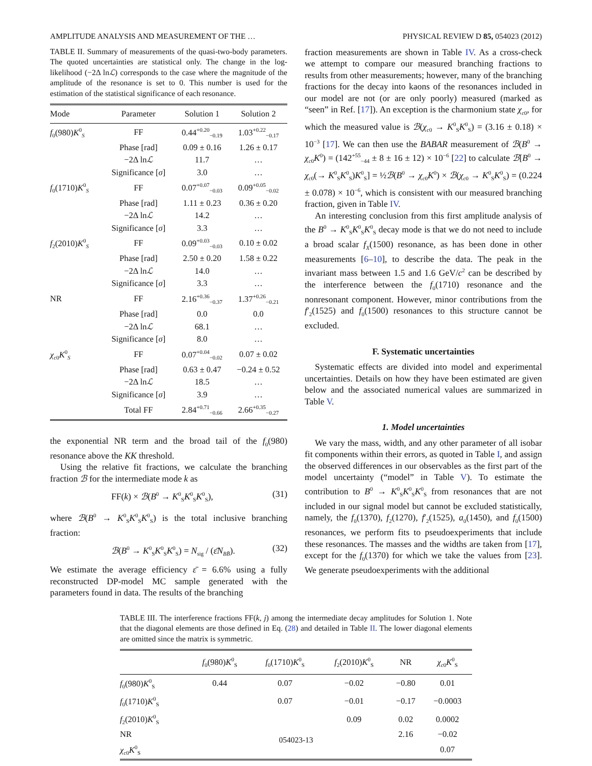AMPLITUDE ANALYSIS AND MEASUREMENT OF THE … PHYSICAL REVIEW D 85, 054023 (2012)
TABLE II. Summary of measurements of the quasi-two-body parameters. The quoted uncertainties are statistical only. The change in the log-likelihood (−2Δ lnℒ) corresponds to the case where the magnitude of the amplitude of the resonance is set to 0. This number is used for the estimation of the statistical significance of each resonance.
| Mode | Parameter | Solution 1 | Solution 2 |
| --- | --- | --- | --- |
| f<sub>0</sub>(980) K<sup>0</sup><sub>S</sub> | FF | 0.44<sup>+0.20</sup><sub>−0.19</sub> | 1.03<sup>+0.22</sup><sub>−0.17</sub> |
| | Phase [rad] | 0.09 ± 0.16 | 1.26 ± 0.17 |
| | −2Δ ln ℒ | 11.7 | … |
| | Significance [ σ ] | 3.0 | … |
| f<sub>0</sub>(1710) K<sup>0</sup><sub>S</sub> | FF | 0.07<sup>+0.07</sup><sub>−0.03</sub> | 0.09<sup>+0.05</sup><sub>−0.02</sub> |
| | Phase [rad] | 1.11 ± 0.23 | 0.36 ± 0.20 |
| | −2Δ ln ℒ | 14.2 | … |
| | Significance [ σ ] | 3.3 | … |
| f<sub>2</sub>(2010) K<sup>0</sup><sub>S</sub> | FF | 0.09<sup>+0.03</sup><sub>−0.03</sub> | 0.10 ± 0.02 |
| | Phase [rad] | 2.50 ± 0.20 | 1.58 ± 0.22 |
| | −2Δ ln ℒ | 14.0 | … |
| | Significance [ σ ] | 3.3 | … |
| NR | FF | 2.16<sup>+0.36</sup><sub>−0.37</sub> | 1.37<sup>+0.26</sup><sub>−0.21</sub> |
| | Phase [rad] | 0.0 | 0.0 |
| | −2Δ ln ℒ | 68.1 | … |
| | Significance [ σ ] | 8.0 | … |
| χ<sub>c0</sub> K<sup>0</sup><sub>S</sub> | FF | 0.07<sup>+0.04</sup><sub>−0.02</sub> | 0.07 ± 0.02 |
| | Phase [rad] | 0.63 ± 0.47 | −0.24 ± 0.52 |
| | −2Δ ln ℒ | 18.5 | … |
| | Significance [ σ ] | 3.9 | … |
| | Total FF | 2.84<sup>+0.71</sup><sub>−0.66</sub> | 2.66<sup>+0.35</sup><sub>−0.27</sub> |
the exponential NR term and the broad tail of the f<sub>0</sub>(980) resonance above the KK threshold.
Using the relative fit fractions, we calculate the branching fraction ℬ for the intermediate mode k as
FF(k) × ℬ(B<sup>0</sup> → K<sup>0</sup><sub>S</sub>K<sup>0</sup><sub>S</sub>K<sup>0</sup><sub>S</sub>), (31)
where ℬ(B<sup>0</sup> → K<sup>0</sup><sub>S</sub>K<sup>0</sup><sub>S</sub>K<sup>0</sup><sub>S</sub>) is the total inclusive branching fraction:
ℬ(B<sup>0</sup> → K<sup>0</sup><sub>S</sub>K<sup>0</sup><sub>S</sub>K<sup>0</sup><sub>S</sub>) = N<sub>sig</sub> / (ε̄N<sub>BB̄</sub>). (32)
We estimate the average efficiency ε̄ = 6.6% using a fully reconstructed DP-model MC sample generated with the parameters found in data. The results of the branching
fraction measurements are shown in Table IV. As a cross-check we attempt to compare our measured branching fractions to results from other measurements; however, many of the branching fractions for the decay into kaons of the resonances included in our model are not (or are only poorly) measured (marked as “seen” in Ref. [17]). An exception is the charmonium state χ<sub>c0</sub>, for which the measured value is ℬ(χ<sub>c0</sub> → K<sup>0</sup><sub>S</sub>K<sup>0</sup><sub>S</sub>) = (3.16 ± 0.18) × 10<sup>−3</sup> [17]. We can then use the BABAR measurement of ℬ(B<sup>0</sup> → χ<sub>c0</sub>K<sup>0</sup>) = (142<sup>+55</sup><sub>−44</sub> ± 8 ± 16 ± 12) × 10<sup>−6</sup> [22] to calculate ℬ[B<sup>0</sup> → χ<sub>c0</sub>(→ K<sup>0</sup><sub>S</sub>K<sup>0</sup><sub>S</sub>)K<sup>0</sup><sub>S</sub>] = ½ℬ(B<sup>0</sup> → χ<sub>c0</sub>K<sup>0</sup>) × ℬ(χ<sub>c0</sub> → K<sup>0</sup><sub>S</sub>K<sup>0</sup><sub>S</sub>) = (0.224 ± 0.078) × 10<sup>−6</sup>, which is consistent with our measured branching fraction, given in Table IV.
An interesting conclusion from this first amplitude analysis of the B<sup>0</sup> → K<sup>0</sup><sub>S</sub>K<sup>0</sup><sub>S</sub>K<sup>0</sup><sub>S</sub> decay mode is that we do not need to include a broad scalar f<sub>X</sub>(1500) resonance, as has been done in other measurements [6–10], to describe the data. The peak in the invariant mass between 1.5 and 1.6 GeV/c<sup>2</sup> can be described by the interference between the f<sub>0</sub>(1710) resonance and the nonresonant component. However, minor contributions from the f′<sub>2</sub>(1525) and f<sub>0</sub>(1500) resonances to this structure cannot be excluded.
F. Systematic uncertainties
Systematic effects are divided into model and experimental uncertainties. Details on how they have been estimated are given below and the associated numerical values are summarized in Table V.
1. Model uncertainties
We vary the mass, width, and any other parameter of all isobar fit components within their errors, as quoted in Table I, and assign the observed differences in our observables as the first part of the model uncertainty (“model” in Table V). To estimate the contribution to B<sup>0</sup> → K<sup>0</sup><sub>S</sub>K<sup>0</sup><sub>S</sub>K<sup>0</sup><sub>S</sub> from resonances that are not included in our signal model but cannot be excluded statistically, namely, the f<sub>0</sub>(1370), f<sub>2</sub>(1270), f′<sub>2</sub>(1525), a<sub>0</sub>(1450), and f<sub>0</sub>(1500) resonances, we perform fits to pseudoexperiments that include these resonances. The masses and the widths are taken from [17], except for the f<sub>0</sub>(1370) for which we take the values from [23]. We generate pseudoexperiments with the additional
TABLE III. The interference fractions FF(k, j) among the intermediate decay amplitudes for Solution 1. Note that the diagonal elements are those defined in Eq. (28) and detailed in Table II. The lower diagonal elements are omitted since the matrix is symmetric.
| | f<sub>0</sub>(980) K<sup>0</sup><sub>S</sub> | f<sub>0</sub>(1710) K<sup>0</sup><sub>S</sub> | f<sub>2</sub>(2010) K<sup>0</sup><sub>S</sub> | NR | χ<sub>c0</sub> K<sup>0</sup><sub>S</sub> |
| --- | --- | --- | --- | --- | --- |
| f<sub>0</sub>(980) K<sup>0</sup><sub>S</sub> | 0.44 | 0.07 | −0.02 | −0.80 | 0.01 |
| f<sub>0</sub>(1710) K<sup>0</sup><sub>S</sub> | | 0.07 | −0.01 | −0.17 | −0.0003 |
| f<sub>2</sub>(2010) K<sup>0</sup><sub>S</sub> | | | 0.09 | 0.02 | 0.0002 |
| NR | | | | 2.16 | −0.02 |
| χ<sub>c0</sub> K<sup>0</sup><sub>S</sub> | | | | | 0.07 |
054023-13